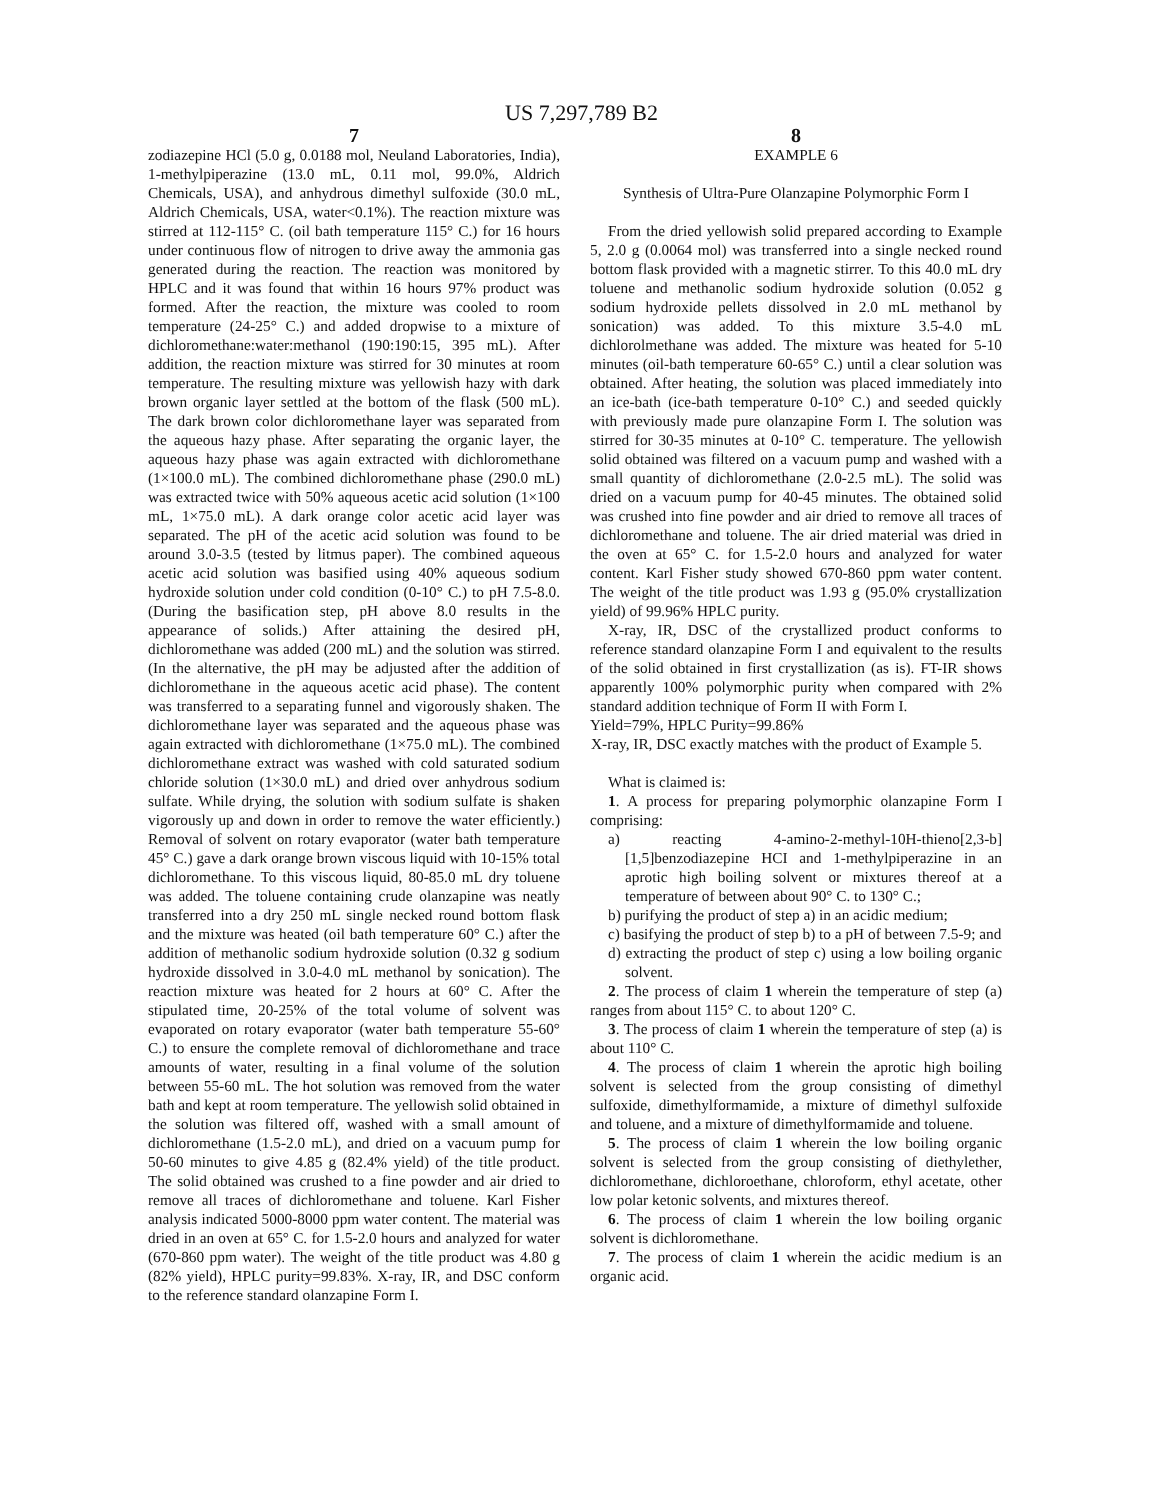US 7,297,789 B2
7
zodiazepine HCl (5.0 g, 0.0188 mol, Neuland Laboratories, India), 1-methylpiperazine (13.0 mL, 0.11 mol, 99.0%, Aldrich Chemicals, USA), and anhydrous dimethyl sulfoxide (30.0 mL, Aldrich Chemicals, USA, water<0.1%). The reaction mixture was stirred at 112-115° C. (oil bath temperature 115° C.) for 16 hours under continuous flow of nitrogen to drive away the ammonia gas generated during the reaction. The reaction was monitored by HPLC and it was found that within 16 hours 97% product was formed. After the reaction, the mixture was cooled to room temperature (24-25° C.) and added dropwise to a mixture of dichloromethane:water:methanol (190:190:15, 395 mL). After addition, the reaction mixture was stirred for 30 minutes at room temperature. The resulting mixture was yellowish hazy with dark brown organic layer settled at the bottom of the flask (500 mL). The dark brown color dichloromethane layer was separated from the aqueous hazy phase. After separating the organic layer, the aqueous hazy phase was again extracted with dichloromethane (1×100.0 mL). The combined dichloromethane phase (290.0 mL) was extracted twice with 50% aqueous acetic acid solution (1×100 mL, 1×75.0 mL). A dark orange color acetic acid layer was separated. The pH of the acetic acid solution was found to be around 3.0-3.5 (tested by litmus paper). The combined aqueous acetic acid solution was basified using 40% aqueous sodium hydroxide solution under cold condition (0-10° C.) to pH 7.5-8.0. (During the basification step, pH above 8.0 results in the appearance of solids.) After attaining the desired pH, dichloromethane was added (200 mL) and the solution was stirred. (In the alternative, the pH may be adjusted after the addition of dichloromethane in the aqueous acetic acid phase). The content was transferred to a separating funnel and vigorously shaken. The dichloromethane layer was separated and the aqueous phase was again extracted with dichloromethane (1×75.0 mL). The combined dichloromethane extract was washed with cold saturated sodium chloride solution (1×30.0 mL) and dried over anhydrous sodium sulfate. While drying, the solution with sodium sulfate is shaken vigorously up and down in order to remove the water efficiently.) Removal of solvent on rotary evaporator (water bath temperature 45° C.) gave a dark orange brown viscous liquid with 10-15% total dichloromethane. To this viscous liquid, 80-85.0 mL dry toluene was added. The toluene containing crude olanzapine was neatly transferred into a dry 250 mL single necked round bottom flask and the mixture was heated (oil bath temperature 60° C.) after the addition of methanolic sodium hydroxide solution (0.32 g sodium hydroxide dissolved in 3.0-4.0 mL methanol by sonication). The reaction mixture was heated for 2 hours at 60° C. After the stipulated time, 20-25% of the total volume of solvent was evaporated on rotary evaporator (water bath temperature 55-60° C.) to ensure the complete removal of dichloromethane and trace amounts of water, resulting in a final volume of the solution between 55-60 mL. The hot solution was removed from the water bath and kept at room temperature. The yellowish solid obtained in the solution was filtered off, washed with a small amount of dichloromethane (1.5-2.0 mL), and dried on a vacuum pump for 50-60 minutes to give 4.85 g (82.4% yield) of the title product. The solid obtained was crushed to a fine powder and air dried to remove all traces of dichloromethane and toluene. Karl Fisher analysis indicated 5000-8000 ppm water content. The material was dried in an oven at 65° C. for 1.5-2.0 hours and analyzed for water (670-860 ppm water). The weight of the title product was 4.80 g (82% yield), HPLC purity=99.83%. X-ray, IR, and DSC conform to the reference standard olanzapine Form I.
8
EXAMPLE 6
Synthesis of Ultra-Pure Olanzapine Polymorphic Form I
From the dried yellowish solid prepared according to Example 5, 2.0 g (0.0064 mol) was transferred into a single necked round bottom flask provided with a magnetic stirrer. To this 40.0 mL dry toluene and methanolic sodium hydroxide solution (0.052 g sodium hydroxide pellets dissolved in 2.0 mL methanol by sonication) was added. To this mixture 3.5-4.0 mL dichlorolmethane was added. The mixture was heated for 5-10 minutes (oil-bath temperature 60-65° C.) until a clear solution was obtained. After heating, the solution was placed immediately into an ice-bath (ice-bath temperature 0-10° C.) and seeded quickly with previously made pure olanzapine Form I. The solution was stirred for 30-35 minutes at 0-10° C. temperature. The yellowish solid obtained was filtered on a vacuum pump and washed with a small quantity of dichloromethane (2.0-2.5 mL). The solid was dried on a vacuum pump for 40-45 minutes. The obtained solid was crushed into fine powder and air dried to remove all traces of dichloromethane and toluene. The air dried material was dried in the oven at 65° C. for 1.5-2.0 hours and analyzed for water content. Karl Fisher study showed 670-860 ppm water content. The weight of the title product was 1.93 g (95.0% crystallization yield) of 99.96% HPLC purity.
X-ray, IR, DSC of the crystallized product conforms to reference standard olanzapine Form I and equivalent to the results of the solid obtained in first crystallization (as is). FT-IR shows apparently 100% polymorphic purity when compared with 2% standard addition technique of Form II with Form I.
Yield=79%, HPLC Purity=99.86%
X-ray, IR, DSC exactly matches with the product of Example 5.
What is claimed is:
1. A process for preparing polymorphic olanzapine Form I comprising:
a) reacting 4-amino-2-methyl-10H-thieno[2,3-b][1,5]benzodiazepine HCI and 1-methylpiperazine in an aprotic high boiling solvent or mixtures thereof at a temperature of between about 90° C. to 130° C.;
b) purifying the product of step a) in an acidic medium;
c) basifying the product of step b) to a pH of between 7.5-9; and
d) extracting the product of step c) using a low boiling organic solvent.
2. The process of claim 1 wherein the temperature of step (a) ranges from about 115° C. to about 120° C.
3. The process of claim 1 wherein the temperature of step (a) is about 110° C.
4. The process of claim 1 wherein the aprotic high boiling solvent is selected from the group consisting of dimethyl sulfoxide, dimethylformamide, a mixture of dimethyl sulfoxide and toluene, and a mixture of dimethylformamide and toluene.
5. The process of claim 1 wherein the low boiling organic solvent is selected from the group consisting of diethylether, dichloromethane, dichloroethane, chloroform, ethyl acetate, other low polar ketonic solvents, and mixtures thereof.
6. The process of claim 1 wherein the low boiling organic solvent is dichloromethane.
7. The process of claim 1 wherein the acidic medium is an organic acid.